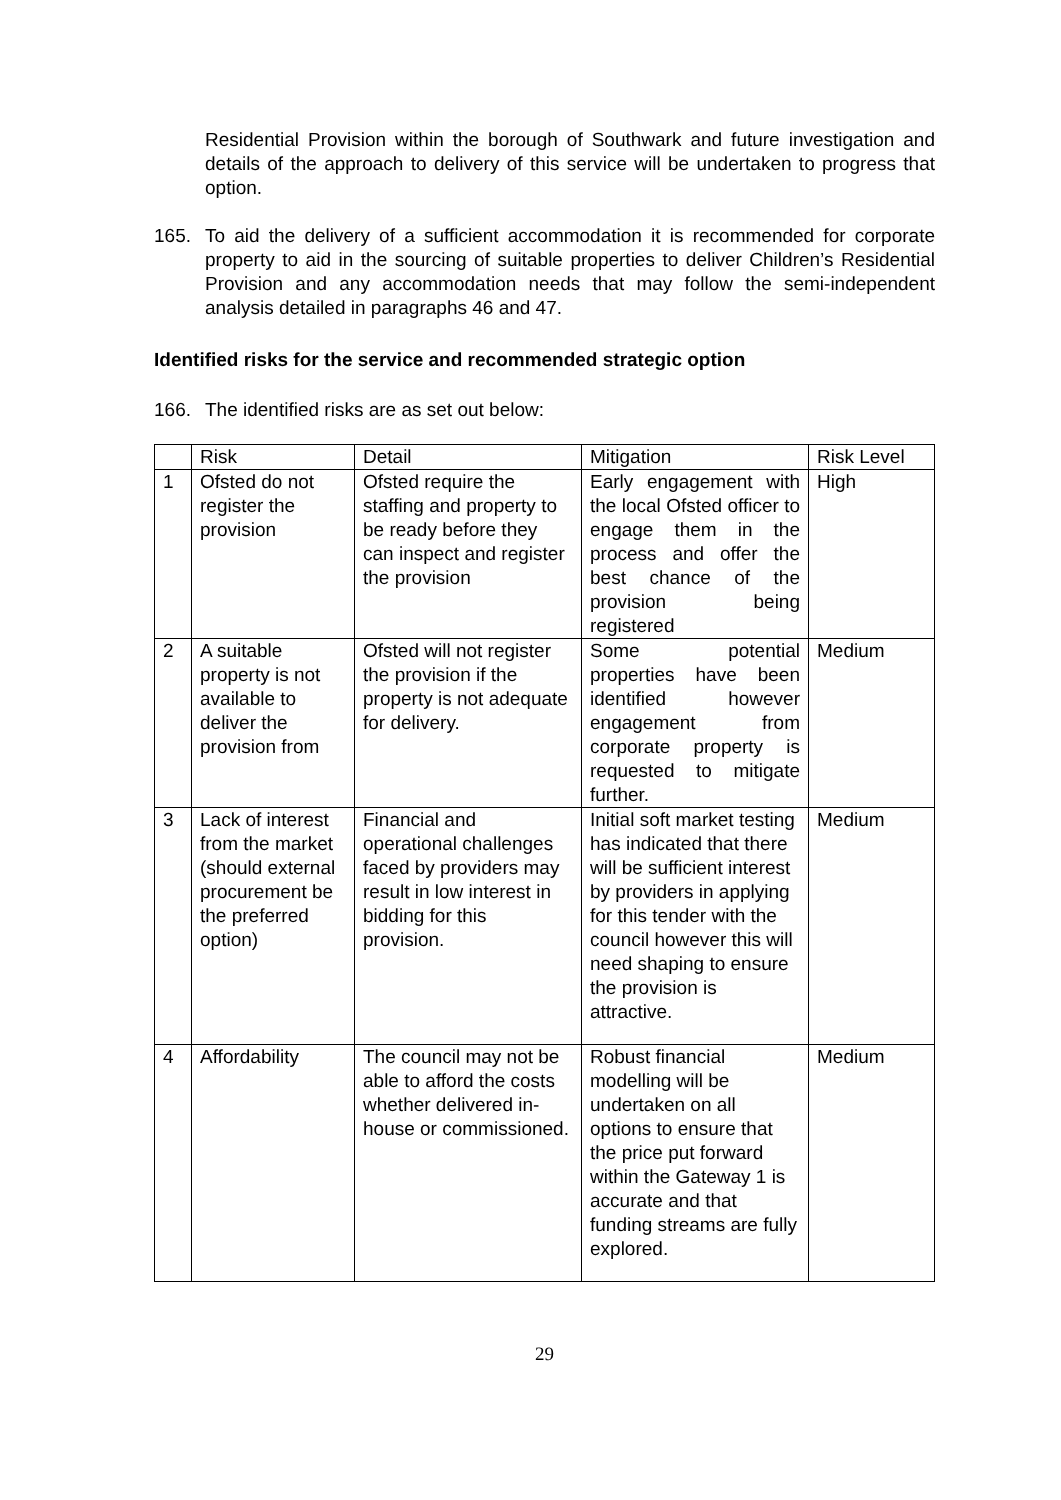Residential Provision within the borough of Southwark and future investigation and details of the approach to delivery of this service will be undertaken to progress that option.
165. To aid the delivery of a sufficient accommodation it is recommended for corporate property to aid in the sourcing of suitable properties to deliver Children’s Residential Provision and any accommodation needs that may follow the semi-independent analysis detailed in paragraphs 46 and 47.
Identified risks for the service and recommended strategic option
166. The identified risks are as set out below:
| | Risk | Detail | Mitigation | Risk Level |
| 1 | Ofsted do not register the provision | Ofsted require the staffing and property to be ready before they can inspect and register the provision | Early engagement with the local Ofsted officer to engage them in the process and offer the best chance of the provision being registered | High |
| 2 | A suitable property is not available to deliver the provision from | Ofsted will not register the provision if the property is not adequate for delivery. | Some potential properties have been identified however engagement from corporate property is requested to mitigate further. | Medium |
| 3 | Lack of interest from the market (should external procurement be the preferred option) | Financial and operational challenges faced by providers may result in low interest in bidding for this provision. | Initial soft market testing has indicated that there will be sufficient interest by providers in applying for this tender with the council however this will need shaping to ensure the provision is attractive. | Medium |
| 4 | Affordability | The council may not be able to afford the costs whether delivered in-house or commissioned. | Robust financial modelling will be undertaken on all options to ensure that the price put forward within the Gateway 1 is accurate and that funding streams are fully explored. | Medium |
29